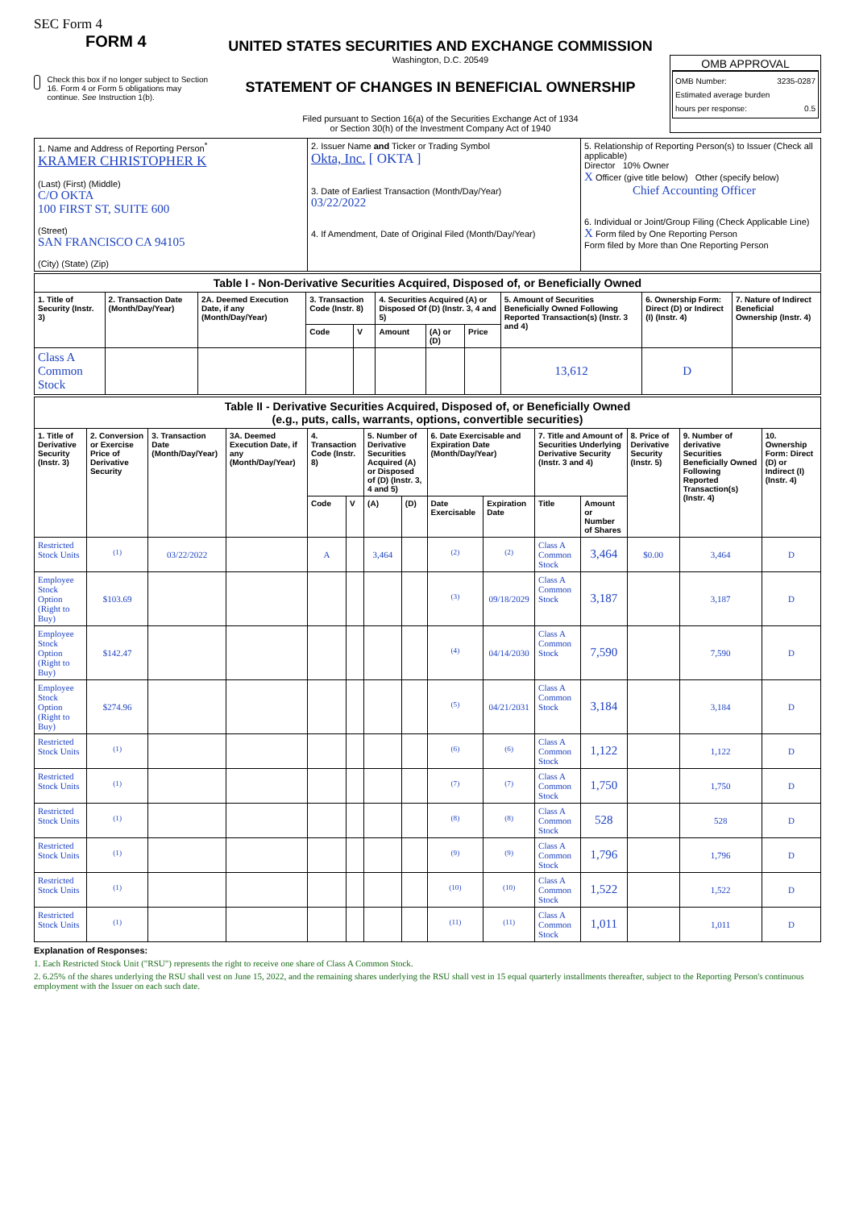SEC Form 4
FORM 4
Check this box if no longer subject to Section 16. Form 4 or Form 5 obligations may continue. See Instruction 1(b).
UNITED STATES SECURITIES AND EXCHANGE COMMISSION
Washington, D.C. 20549
STATEMENT OF CHANGES IN BENEFICIAL OWNERSHIP
Filed pursuant to Section 16(a) of the Securities Exchange Act of 1934
or Section 30(h) of the Investment Company Act of 1940
OMB APPROVAL
OMB Number: 3235-0287
Estimated average burden
hours per response: 0.5
| 1. Name and Address of Reporting Person<sup>*</sup> KRAMER CHRISTOPHER K (Last) (First) (Middle) C/O OKTA 100 FIRST ST, SUITE 600 (Street) SAN FRANCISCO CA 94105 (City) (State) (Zip) | 2. Issuer Name and Ticker or Trading Symbol Okta, Inc. [ OKTA ] 3. Date of Earliest Transaction (Month/Day/Year) 03/22/2022 4. If Amendment, Date of Original Filed (Month/Day/Year) | 5. Relationship of Reporting Person(s) to Issuer (Check all applicable) Director 10% Owner X Officer (give title below) Other (specify below) Chief Accounting Officer 6. Individual or Joint/Group Filing (Check Applicable Line) X Form filed by One Reporting Person Form filed by More than One Reporting Person |
| Table I - Non-Derivative Securities Acquired, Disposed of, or Beneficially Owned | | | | | | | | | | |
| --- | --- | --- | --- | --- | --- | --- | --- | --- | --- | --- |
| 1. Title of Security (Instr. 3) | 2. Transaction Date (Month/Day/Year) | 2A. Deemed Execution Date, if any (Month/Day/Year) | 3. Transaction Code (Instr. 8) | | 4. Securities Acquired (A) or Disposed Of (D) (Instr. 3, 4 and 5) | | | 5. Amount of Securities Beneficially Owned Following Reported Transaction(s) (Instr. 3 and 4) | 6. Ownership Form: Direct (D) or Indirect (I) (Instr. 4) | 7. Nature of Indirect Beneficial Ownership (Instr. 4) |
| | | | Code | V | Amount | (A) or (D) | Price | | | |
| Class A Common Stock | | | | | | | | 13,612 | D | |
| Table II - Derivative Securities Acquired, Disposed of, or Beneficially Owned (e.g., puts, calls, warrants, options, convertible securities) | | | | | | | | | | | | | | |
| --- | --- | --- | --- | --- | --- | --- | --- | --- | --- | --- | --- | --- | --- | --- |
| 1. Title of Derivative Security (Instr. 3) | 2. Conversion or Exercise Price of Derivative Security | 3. Transaction Date (Month/Day/Year) | 3A. Deemed Execution Date, if any (Month/Day/Year) | 4. Transaction Code (Instr. 8) | | 5. Number of Derivative Securities Acquired (A) or Disposed of (D) (Instr. 3, 4 and 5) | | 6. Date Exercisable and Expiration Date (Month/Day/Year) | | 7. Title and Amount of Securities Underlying Derivative Security (Instr. 3 and 4) | | 8. Price of Derivative Security (Instr. 5) | 9. Number of derivative Securities Beneficially Owned Following Reported Transaction(s) (Instr. 4) | 10. Ownership Form: Direct (D) or Indirect (I) (Instr. 4) |
| | | | | Code | V | (A) | (D) | Date Exercisable | Expiration Date | Title | Amount or Number of Shares | | | |
| Restricted Stock Units | <sup>(1)</sup> | 03/22/2022 | | A | | 3,464 | | <sup>(2)</sup> | <sup>(2)</sup> | Class A Common Stock | 3,464 | $0.00 | 3,464 | D |
| Employee Stock Option (Right to Buy) | $103.69 | | | | | | | <sup>(3)</sup> | 09/18/2029 | Class A Common Stock | 3,187 | | 3,187 | D |
| Employee Stock Option (Right to Buy) | $142.47 | | | | | | | <sup>(4)</sup> | 04/14/2030 | Class A Common Stock | 7,590 | | 7,590 | D |
| Employee Stock Option (Right to Buy) | $274.96 | | | | | | | <sup>(5)</sup> | 04/21/2031 | Class A Common Stock | 3,184 | | 3,184 | D |
| Restricted Stock Units | <sup>(1)</sup> | | | | | | | <sup>(6)</sup> | <sup>(6)</sup> | Class A Common Stock | 1,122 | | 1,122 | D |
| Restricted Stock Units | <sup>(1)</sup> | | | | | | | <sup>(7)</sup> | <sup>(7)</sup> | Class A Common Stock | 1,750 | | 1,750 | D |
| Restricted Stock Units | <sup>(1)</sup> | | | | | | | <sup>(8)</sup> | <sup>(8)</sup> | Class A Common Stock | 528 | | 528 | D |
| Restricted Stock Units | <sup>(1)</sup> | | | | | | | <sup>(9)</sup> | <sup>(9)</sup> | Class A Common Stock | 1,796 | | 1,796 | D |
| Restricted Stock Units | <sup>(1)</sup> | | | | | | | <sup>(10)</sup> | <sup>(10)</sup> | Class A Common Stock | 1,522 | | 1,522 | D |
| Restricted Stock Units | <sup>(1)</sup> | | | | | | | <sup>(11)</sup> | <sup>(11)</sup> | Class A Common Stock | 1,011 | | 1,011 | D |
Explanation of Responses:
1. Each Restricted Stock Unit ("RSU") represents the right to receive one share of Class A Common Stock.
2. 6.25% of the shares underlying the RSU shall vest on June 15, 2022, and the remaining shares underlying the RSU shall vest in 15 equal quarterly installments thereafter, subject to the Reporting Person's continuous employment with the Issuer on each such date.